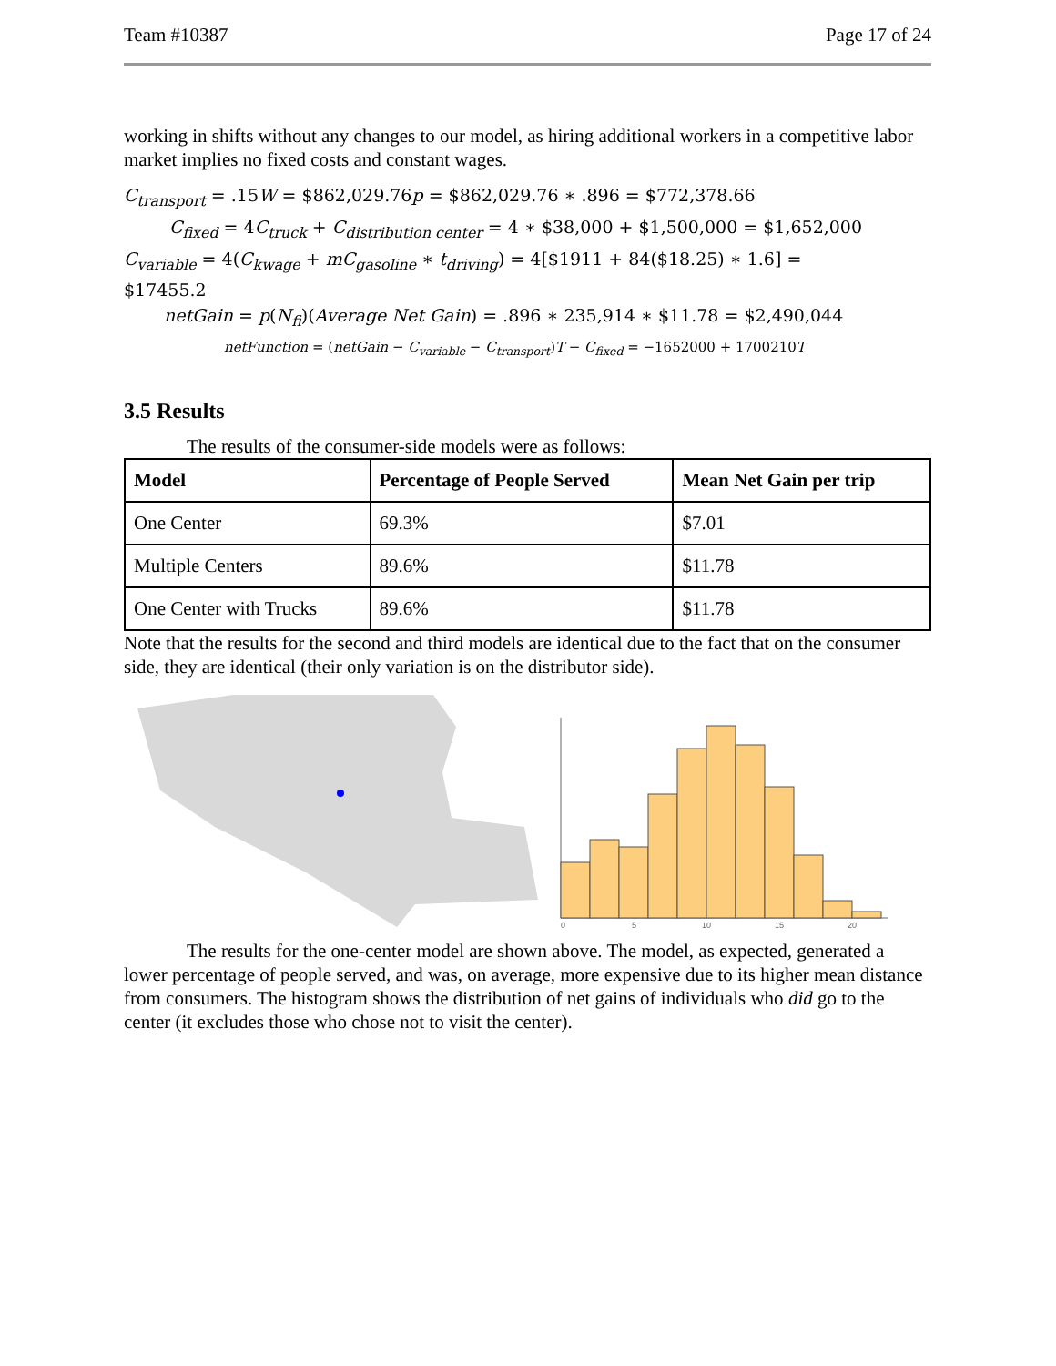Team #10387 Page 17 of 24
working in shifts without any changes to our model, as hiring additional workers in a competitive labor market implies no fixed costs and constant wages.
C<sub>transport</sub> = .15W = $862,029.76p = $862,029.76 ∗ .896 = $772,378.66
C<sub>fixed</sub> = 4C<sub>truck</sub> + C<sub>distribution center</sub> = 4 ∗ $38,000 + $1,500,000 = $1,652,000
C<sub>variable</sub> = 4(C<sub>kwage</sub> + mC<sub>gasoline</sub> ∗ t<sub>driving</sub>) = 4[$1911 + 84($18.25) ∗ 1.6] =
$17455.2
netGain = p(N<sub>fi</sub>)(Average Net Gain) = .896 ∗ 235,914 ∗ $11.78 = $2,490,044
netFunction = (netGain − C<sub>variable</sub> − C<sub>transport</sub>)T − C<sub>fixed</sub> = −1652000 + 1700210T
3.5 Results
The results of the consumer-side models were as follows:
| Model | Percentage of People Served | Mean Net Gain per trip |
| --- | --- | --- |
| One Center | 69.3% | $7.01 |
| Multiple Centers | 89.6% | $11.78 |
| One Center with Trucks | 89.6% | $11.78 |
Note that the results for the second and third models are identical due to the fact that on the consumer side, they are identical (their only variation is on the distributor side).
0
5
10
15
20
The results for the one-center model are shown above. The model, as expected, generated a lower percentage of people served, and was, on average, more expensive due to its higher mean distance from consumers. The histogram shows the distribution of net gains of individuals who did go to the center (it excludes those who chose not to visit the center).